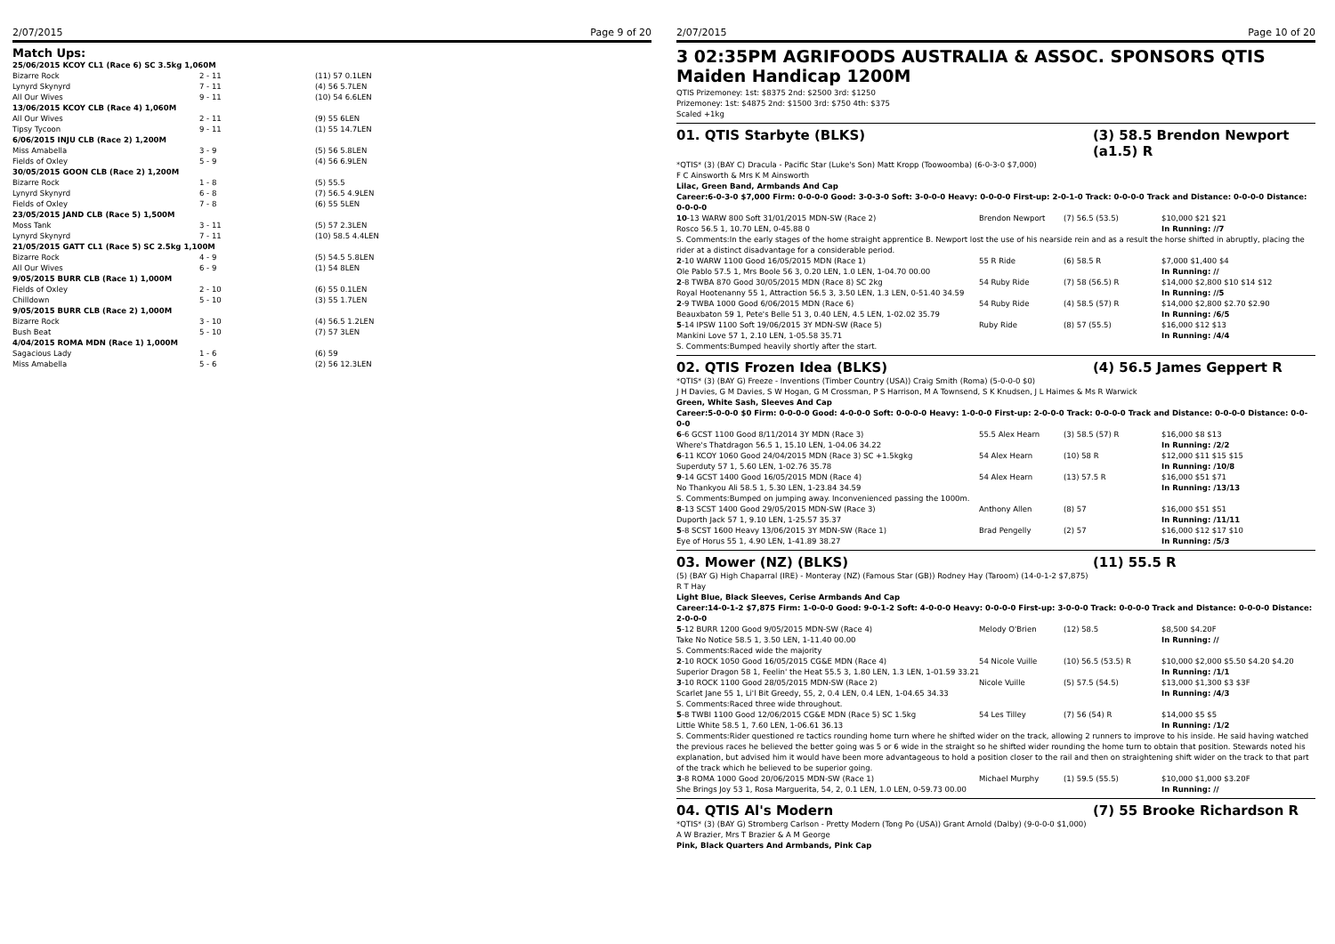2/07/2015 Page 9 of 20
Match Ups:
| 25/06/2015 KCOY CL1 (Race 6) SC 3.5kg 1,060M | | |
| Bizarre Rock | 2 - 11 | (11) 57 0.1LEN |
| Lynyrd Skynyrd | 7 - 11 | (4) 56 5.7LEN |
| All Our Wives | 9 - 11 | (10) 54 6.6LEN |
| 13/06/2015 KCOY CLB (Race 4) 1,060M | | |
| All Our Wives | 2 - 11 | (9) 55 6LEN |
| Tipsy Tycoon | 9 - 11 | (1) 55 14.7LEN |
| 6/06/2015 INJU CLB (Race 2) 1,200M | | |
| Miss Amabella | 3 - 9 | (5) 56 5.8LEN |
| Fields of Oxley | 5 - 9 | (4) 56 6.9LEN |
| 30/05/2015 GOON CLB (Race 2) 1,200M | | |
| Bizarre Rock | 1 - 8 | (5) 55.5 |
| Lynyrd Skynyrd | 6 - 8 | (7) 56.5 4.9LEN |
| Fields of Oxley | 7 - 8 | (6) 55 5LEN |
| 23/05/2015 JAND CLB (Race 5) 1,500M | | |
| Moss Tank | 3 - 11 | (5) 57 2.3LEN |
| Lynyrd Skynyrd | 7 - 11 | (10) 58.5 4.4LEN |
| 21/05/2015 GATT CL1 (Race 5) SC 2.5kg 1,100M | | |
| Bizarre Rock | 4 - 9 | (5) 54.5 5.8LEN |
| All Our Wives | 6 - 9 | (1) 54 8LEN |
| 9/05/2015 BURR CLB (Race 1) 1,000M | | |
| Fields of Oxley | 2 - 10 | (6) 55 0.1LEN |
| Chilldown | 5 - 10 | (3) 55 1.7LEN |
| 9/05/2015 BURR CLB (Race 2) 1,000M | | |
| Bizarre Rock | 3 - 10 | (4) 56.5 1.2LEN |
| Bush Beat | 5 - 10 | (7) 57 3LEN |
| 4/04/2015 ROMA MDN (Race 1) 1,000M | | |
| Sagacious Lady | 1 - 6 | (6) 59 |
| Miss Amabella | 5 - 6 | (2) 56 12.3LEN |
2/07/2015 Page 10 of 20
3 02:35PM AGRIFOODS AUSTRALIA & ASSOC. SPONSORS QTIS Maiden Handicap 1200M
QTIS Prizemoney: 1st: $8375 2nd: $2500 3rd: $1250
Prizemoney: 1st: $4875 2nd: $1500 3rd: $750 4th: $375
Scaled +1kg
01. QTIS Starbyte (BLKS) (3) 58.5 Brendon Newport (a1.5) R
*QTIS* (3) (BAY C) Dracula - Pacific Star (Luke's Son) Matt Kropp (Toowoomba) (6-0-3-0 $7,000)
F C Ainsworth & Mrs K M Ainsworth
Lilac, Green Band, Armbands And Cap
Career:6-0-3-0 $7,000 Firm: 0-0-0-0 Good: 3-0-3-0 Soft: 3-0-0-0 Heavy: 0-0-0-0 First-up: 2-0-1-0 Track: 0-0-0-0 Track and Distance: 0-0-0-0 Distance: 0-0-0-0
| 10 -13 WARW 800 Soft 31/01/2015 MDN-SW (Race 2) | Brendon Newport | (7) 56.5 (53.5) | $10,000 $21 $21 |
| Rosco 56.5 1, 10.70 LEN, 0-45.88 0 | | | In Running: //7 |
| S. Comments:In the early stages of the home straight apprentice B. Newport lost the use of his nearside rein and as a result the horse shifted in abruptly, placing the rider at a distinct disadvantage for a considerable period. | | | |
| 2 -10 WARW 1100 Good 16/05/2015 MDN (Race 1) | 55 R Ride | (6) 58.5 R | $7,000 $1,400 $4 |
| Ole Pablo 57.5 1, Mrs Boole 56 3, 0.20 LEN, 1.0 LEN, 1-04.70 00.00 | | | In Running: // |
| 2 -8 TWBA 870 Good 30/05/2015 MDN (Race 8) SC 2kg | 54 Ruby Ride | (7) 58 (56.5) R | $14,000 $2,800 $10 $14 $12 |
| Royal Hootenanny 55 1, Attraction 56.5 3, 3.50 LEN, 1.3 LEN, 0-51.40 34.59 | | | In Running: //5 |
| 2 -9 TWBA 1000 Good 6/06/2015 MDN (Race 6) | 54 Ruby Ride | (4) 58.5 (57) R | $14,000 $2,800 $2.70 $2.90 |
| Beauxbaton 59 1, Pete's Belle 51 3, 0.40 LEN, 4.5 LEN, 1-02.02 35.79 | | | In Running: /6/5 |
| 5 -14 IPSW 1100 Soft 19/06/2015 3Y MDN-SW (Race 5) | Ruby Ride | (8) 57 (55.5) | $16,000 $12 $13 |
| Mankini Love 57 1, 2.10 LEN, 1-05.58 35.71 | | | In Running: /4/4 |
| S. Comments:Bumped heavily shortly after the start. | | | |
02. QTIS Frozen Idea (BLKS) (4) 56.5 James Geppert R
*QTIS* (3) (BAY G) Freeze - Inventions (Timber Country (USA)) Craig Smith (Roma) (5-0-0-0 $0)
J H Davies, G M Davies, S W Hogan, G M Crossman, P S Harrison, M A Townsend, S K Knudsen, J L Haimes & Ms R Warwick
Green, White Sash, Sleeves And Cap
Career:5-0-0-0 $0 Firm: 0-0-0-0 Good: 4-0-0-0 Soft: 0-0-0-0 Heavy: 1-0-0-0 First-up: 2-0-0-0 Track: 0-0-0-0 Track and Distance: 0-0-0-0 Distance: 0-0-0-0
| 6 -6 GCST 1100 Good 8/11/2014 3Y MDN (Race 3) | 55.5 Alex Hearn | (3) 58.5 (57) R | $16,000 $8 $13 |
| Where's Thatdragon 56.5 1, 15.10 LEN, 1-04.06 34.22 | | | In Running: /2/2 |
| 6 -11 KCOY 1060 Good 24/04/2015 MDN (Race 3) SC +1.5kgkg | 54 Alex Hearn | (10) 58 R | $12,000 $11 $15 $15 |
| Superduty 57 1, 5.60 LEN, 1-02.76 35.78 | | | In Running: /10/8 |
| 9 -14 GCST 1400 Good 16/05/2015 MDN (Race 4) | 54 Alex Hearn | (13) 57.5 R | $16,000 $51 $71 |
| No Thankyou Ali 58.5 1, 5.30 LEN, 1-23.84 34.59 | | | In Running: /13/13 |
| S. Comments:Bumped on jumping away. Inconvenienced passing the 1000m. | | | |
| 8 -13 SCST 1400 Good 29/05/2015 MDN-SW (Race 3) | Anthony Allen | (8) 57 | $16,000 $51 $51 |
| Duporth Jack 57 1, 9.10 LEN, 1-25.57 35.37 | | | In Running: /11/11 |
| 5 -8 SCST 1600 Heavy 13/06/2015 3Y MDN-SW (Race 1) | Brad Pengelly | (2) 57 | $16,000 $12 $17 $10 |
| Eye of Horus 55 1, 4.90 LEN, 1-41.89 38.27 | | | In Running: /5/3 |
03. Mower (NZ) (BLKS) (11) 55.5 R
(5) (BAY G) High Chaparral (IRE) - Monteray (NZ) (Famous Star (GB)) Rodney Hay (Taroom) (14-0-1-2 $7,875)
R T Hay
Light Blue, Black Sleeves, Cerise Armbands And Cap
Career:14-0-1-2 $7,875 Firm: 1-0-0-0 Good: 9-0-1-2 Soft: 4-0-0-0 Heavy: 0-0-0-0 First-up: 3-0-0-0 Track: 0-0-0-0 Track and Distance: 0-0-0-0 Distance: 2-0-0-0
| 5 -12 BURR 1200 Good 9/05/2015 MDN-SW (Race 4) | Melody O'Brien | (12) 58.5 | $8,500 $4.20F |
| Take No Notice 58.5 1, 3.50 LEN, 1-11.40 00.00 | | | In Running: // |
| S. Comments:Raced wide the majority | | | |
| 2 -10 ROCK 1050 Good 16/05/2015 CG&E MDN (Race 4) | 54 Nicole Vuille | (10) 56.5 (53.5) R | $10,000 $2,000 $5.50 $4.20 $4.20 |
| Superior Dragon 58 1, Feelin' the Heat 55.5 3, 1.80 LEN, 1.3 LEN, 1-01.59 33.21 | | | In Running: /1/1 |
| 3 -10 ROCK 1100 Good 28/05/2015 MDN-SW (Race 2) | Nicole Vuille | (5) 57.5 (54.5) | $13,000 $1,300 $3 $3F |
| Scarlet Jane 55 1, Li'l Bit Greedy, 55, 2, 0.4 LEN, 0.4 LEN, 1-04.65 34.33 | | | In Running: /4/3 |
| S. Comments:Raced three wide throughout. | | | |
| 5 -8 TWBI 1100 Good 12/06/2015 CG&E MDN (Race 5) SC 1.5kg | 54 Les Tilley | (7) 56 (54) R | $14,000 $5 $5 |
| Little White 58.5 1, 7.60 LEN, 1-06.61 36.13 | | | In Running: /1/2 |
| S. Comments:Rider questioned re tactics rounding home turn where he shifted wider on the track, allowing 2 runners to improve to his inside. He said having watched the previous races he believed the better going was 5 or 6 wide in the straight so he shifted wider rounding the home turn to obtain that position. Stewards noted his explanation, but advised him it would have been more advantageous to hold a position closer to the rail and then on straightening shift wider on the track to that part of the track which he believed to be superior going. | | | |
| 3 -8 ROMA 1000 Good 20/06/2015 MDN-SW (Race 1) | Michael Murphy | (1) 59.5 (55.5) | $10,000 $1,000 $3.20F |
| She Brings Joy 53 1, Rosa Marguerita, 54, 2, 0.1 LEN, 1.0 LEN, 0-59.73 00.00 | | | In Running: // |
04. QTIS Al's Modern (7) 55 Brooke Richardson R
*QTIS* (3) (BAY G) Stromberg Carlson - Pretty Modern (Tong Po (USA)) Grant Arnold (Dalby) (9-0-0-0 $1,000)
A W Brazier, Mrs T Brazier & A M George
Pink, Black Quarters And Armbands, Pink Cap